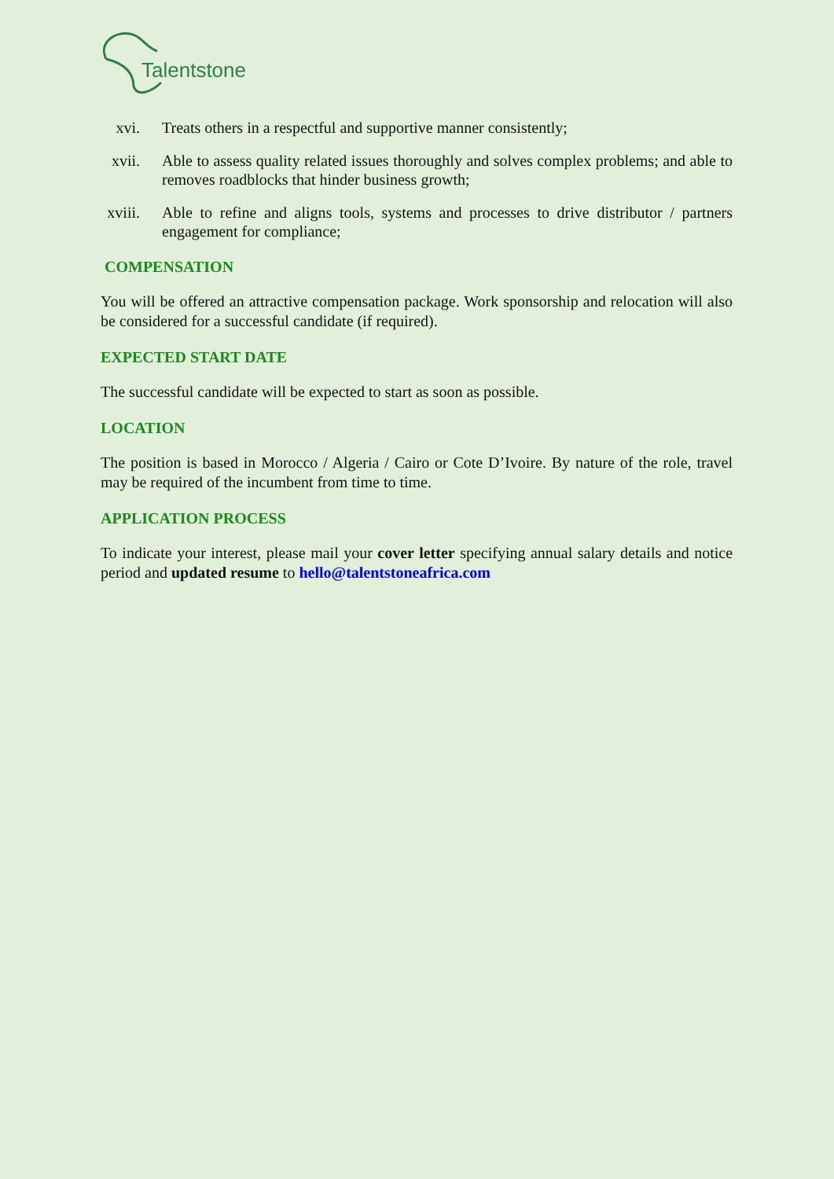Talentstone
xvi. Treats others in a respectful and supportive manner consistently;
xvii. Able to assess quality related issues thoroughly and solves complex problems; and able to removes roadblocks that hinder business growth;
xviii. Able to refine and aligns tools, systems and processes to drive distributor / partners engagement for compliance;
COMPENSATION
You will be offered an attractive compensation package. Work sponsorship and relocation will also be considered for a successful candidate (if required).
EXPECTED START DATE
The successful candidate will be expected to start as soon as possible.
LOCATION
The position is based in Morocco / Algeria / Cairo or Cote D’Ivoire. By nature of the role, travel may be required of the incumbent from time to time.
APPLICATION PROCESS
To indicate your interest, please mail your cover letter specifying annual salary details and notice period and updated resume to hello@talentstoneafrica.com